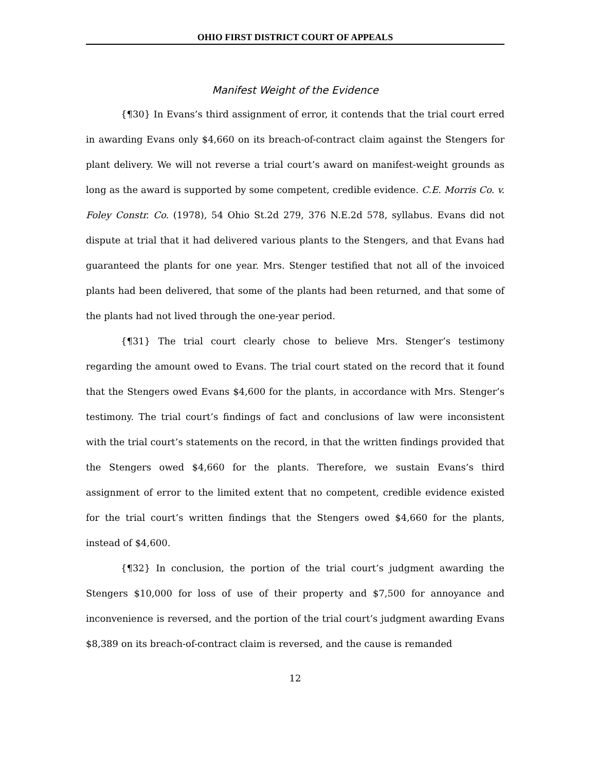OHIO FIRST DISTRICT COURT OF APPEALS
Manifest Weight of the Evidence
{¶30} In Evans’s third assignment of error, it contends that the trial court erred in awarding Evans only $4,660 on its breach-of-contract claim against the Stengers for plant delivery. We will not reverse a trial court’s award on manifest-weight grounds as long as the award is supported by some competent, credible evidence. C.E. Morris Co. v. Foley Constr. Co. (1978), 54 Ohio St.2d 279, 376 N.E.2d 578, syllabus. Evans did not dispute at trial that it had delivered various plants to the Stengers, and that Evans had guaranteed the plants for one year. Mrs. Stenger testified that not all of the invoiced plants had been delivered, that some of the plants had been returned, and that some of the plants had not lived through the one-year period.
{¶31} The trial court clearly chose to believe Mrs. Stenger’s testimony regarding the amount owed to Evans. The trial court stated on the record that it found that the Stengers owed Evans $4,600 for the plants, in accordance with Mrs. Stenger’s testimony. The trial court’s findings of fact and conclusions of law were inconsistent with the trial court’s statements on the record, in that the written findings provided that the Stengers owed $4,660 for the plants. Therefore, we sustain Evans’s third assignment of error to the limited extent that no competent, credible evidence existed for the trial court’s written findings that the Stengers owed $4,660 for the plants, instead of $4,600.
{¶32} In conclusion, the portion of the trial court’s judgment awarding the Stengers $10,000 for loss of use of their property and $7,500 for annoyance and inconvenience is reversed, and the portion of the trial court’s judgment awarding Evans $8,389 on its breach-of-contract claim is reversed, and the cause is remanded
12